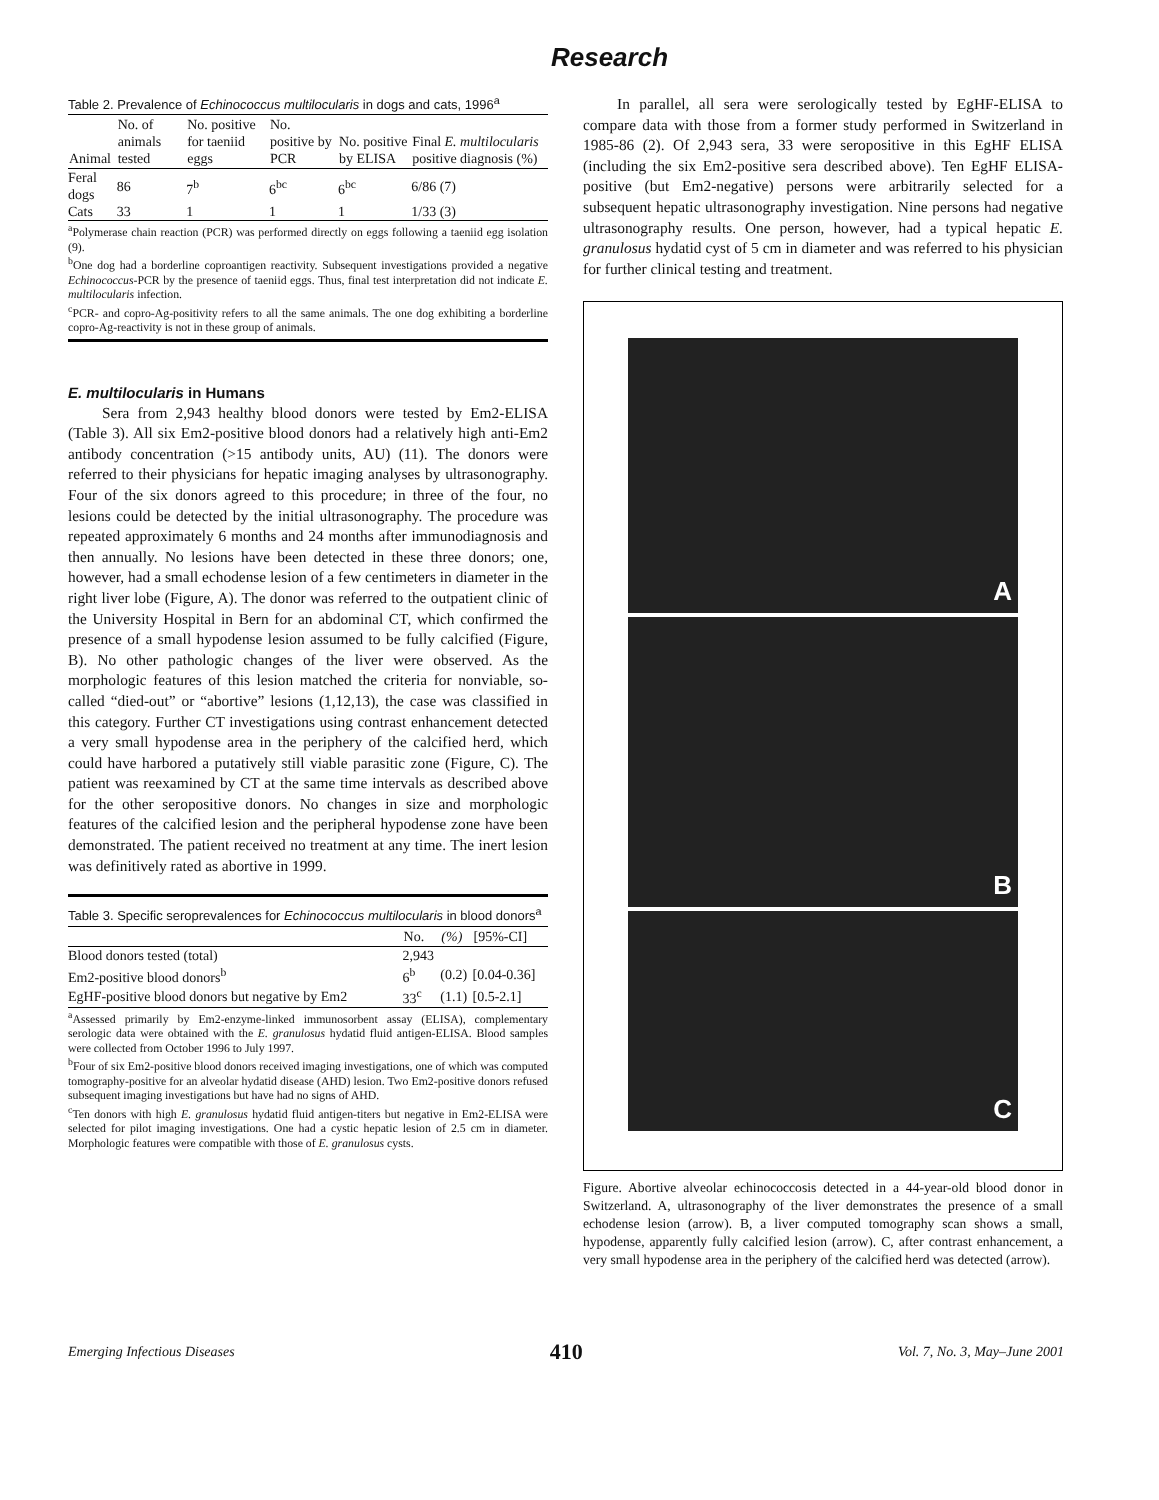Research
Table 2. Prevalence of Echinococcus multilocularis in dogs and cats, 1996<sup>a</sup>
| Animal | No. of animals tested | No. positive for taeniid eggs | No. positive by PCR | No. positive by ELISA | Final E. multilocularis positive diagnosis (%) |
| --- | --- | --- | --- | --- | --- |
| Feral dogs | 86 | 7<sup>b</sup> | 6<sup>bc</sup> | 6<sup>bc</sup> | 6/86 (7) |
| Cats | 33 | 1 | 1 | 1 | 1/33 (3) |
<sup>a</sup> Polymerase chain reaction (PCR) was performed directly on eggs following a taeniid egg isolation (9).
<sup>b</sup> One dog had a borderline coproantigen reactivity. Subsequent investigations provided a negative Echinococcus-PCR by the presence of taeniid eggs. Thus, final test interpretation did not indicate E. multilocularis infection.
<sup>c</sup> PCR- and copro-Ag-positivity refers to all the same animals. The one dog exhibiting a borderline copro-Ag-reactivity is not in these group of animals.
E. multilocularis in Humans
Sera from 2,943 healthy blood donors were tested by Em2-ELISA (Table 3). All six Em2-positive blood donors had a relatively high anti-Em2 antibody concentration (>15 antibody units, AU) (11). The donors were referred to their physicians for hepatic imaging analyses by ultrasonography. Four of the six donors agreed to this procedure; in three of the four, no lesions could be detected by the initial ultrasonography. The procedure was repeated approximately 6 months and 24 months after immunodiagnosis and then annually. No lesions have been detected in these three donors; one, however, had a small echodense lesion of a few centimeters in diameter in the right liver lobe (Figure, A). The donor was referred to the outpatient clinic of the University Hospital in Bern for an abdominal CT, which confirmed the presence of a small hypodense lesion assumed to be fully calcified (Figure, B). No other pathologic changes of the liver were observed. As the morphologic features of this lesion matched the criteria for nonviable, so-called “died-out” or “abortive” lesions (1,12,13), the case was classified in this category. Further CT investigations using contrast enhancement detected a very small hypodense area in the periphery of the calcified herd, which could have harbored a putatively still viable parasitic zone (Figure, C). The patient was reexamined by CT at the same time intervals as described above for the other seropositive donors. No changes in size and morphologic features of the calcified lesion and the peripheral hypodense zone have been demonstrated. The patient received no treatment at any time. The inert lesion was definitively rated as abortive in 1999.
Table 3. Specific seroprevalences for Echinococcus multilocularis in blood donors<sup>a</sup>
| | No. | (%) | [95%-CI] |
| --- | --- | --- | --- |
| Blood donors tested (total) | 2,943 | | |
| Em2-positive blood donors<sup>b</sup> | 6<sup>b</sup> | (0.2) | [0.04-0.36] |
| EgHF-positive blood donors but negative by Em2 | 33<sup>c</sup> | (1.1) | [0.5-2.1] |
<sup>a</sup> Assessed primarily by Em2-enzyme-linked immunosorbent assay (ELISA), complementary serologic data were obtained with the E. granulosus hydatid fluid antigen-ELISA. Blood samples were collected from October 1996 to July 1997.
<sup>b</sup> Four of six Em2-positive blood donors received imaging investigations, one of which was computed tomography-positive for an alveolar hydatid disease (AHD) lesion. Two Em2-positive donors refused subsequent imaging investigations but have had no signs of AHD.
<sup>c</sup> Ten donors with high E. granulosus hydatid fluid antigen-titers but negative in Em2-ELISA were selected for pilot imaging investigations. One had a cystic hepatic lesion of 2.5 cm in diameter. Morphologic features were compatible with those of E. granulosus cysts.
In parallel, all sera were serologically tested by EgHF-ELISA to compare data with those from a former study performed in Switzerland in 1985-86 (2). Of 2,943 sera, 33 were seropositive in this EgHF ELISA (including the six Em2-positive sera described above). Ten EgHF ELISA-positive (but Em2-negative) persons were arbitrarily selected for a subsequent hepatic ultrasonography investigation. Nine persons had negative ultrasonography results. One person, however, had a typical hepatic E. granulosus hydatid cyst of 5 cm in diameter and was referred to his physician for further clinical testing and treatment.
A
B
C
Figure. Abortive alveolar echinococcosis detected in a 44-year-old blood donor in Switzerland. A, ultrasonography of the liver demonstrates the presence of a small echodense lesion (arrow). B, a liver computed tomography scan shows a small, hypodense, apparently fully calcified lesion (arrow). C, after contrast enhancement, a very small hypodense area in the periphery of the calcified herd was detected (arrow).
Emerging Infectious Diseases 410 Vol. 7, No. 3, May–June 2001